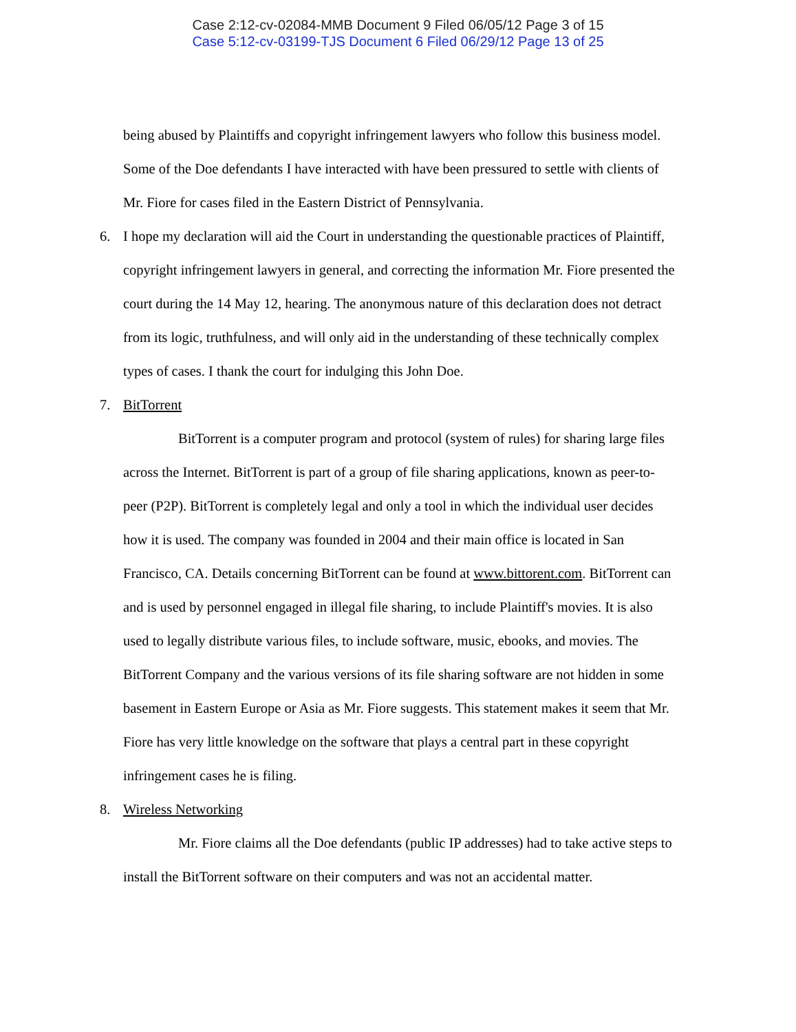Case 2:12-cv-02084-MMB Document 9 Filed 06/05/12 Page 3 of 15
Case 5:12-cv-03199-TJS Document 6 Filed 06/29/12 Page 13 of 25
being abused by Plaintiffs and copyright infringement lawyers who follow this business model. Some of the Doe defendants I have interacted with have been pressured to settle with clients of Mr. Fiore for cases filed in the Eastern District of Pennsylvania.
6. I hope my declaration will aid the Court in understanding the questionable practices of Plaintiff, copyright infringement lawyers in general, and correcting the information Mr. Fiore presented the court during the 14 May 12, hearing. The anonymous nature of this declaration does not detract from its logic, truthfulness, and will only aid in the understanding of these technically complex types of cases. I thank the court for indulging this John Doe.
7. BitTorrent
BitTorrent is a computer program and protocol (system of rules) for sharing large files across the Internet. BitTorrent is part of a group of file sharing applications, known as peer-to-peer (P2P). BitTorrent is completely legal and only a tool in which the individual user decides how it is used. The company was founded in 2004 and their main office is located in San Francisco, CA. Details concerning BitTorrent can be found at www.bittorent.com. BitTorrent can and is used by personnel engaged in illegal file sharing, to include Plaintiff's movies. It is also used to legally distribute various files, to include software, music, ebooks, and movies. The BitTorrent Company and the various versions of its file sharing software are not hidden in some basement in Eastern Europe or Asia as Mr. Fiore suggests. This statement makes it seem that Mr. Fiore has very little knowledge on the software that plays a central part in these copyright infringement cases he is filing.
8. Wireless Networking
Mr. Fiore claims all the Doe defendants (public IP addresses) had to take active steps to install the BitTorrent software on their computers and was not an accidental matter.